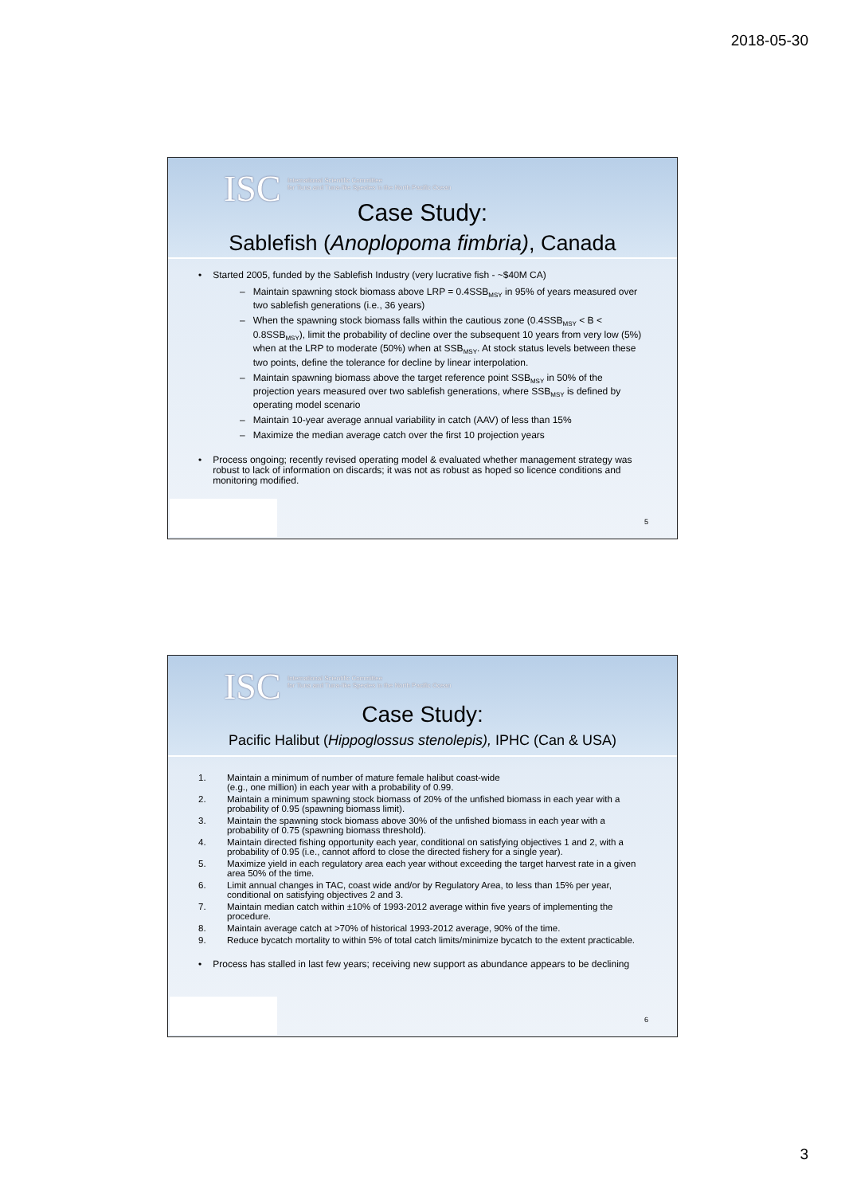2018-05-30
ISC
International Scientific Committee
for Tuna and Tuna-like Species in the North Pacific Ocean
Case Study:
Sablefish (Anoplopoma fimbria), Canada
• Started 2005, funded by the Sablefish Industry (very lucrative fish - ~$40M CA)
– Maintain spawning stock biomass above LRP = 0.4SSB<sub>MSY</sub> in 95% of years measured over two sablefish generations (i.e., 36 years)
– When the spawning stock biomass falls within the cautious zone (0.4SSB<sub>MSY</sub> < B < 0.8SSB<sub>MSY</sub>), limit the probability of decline over the subsequent 10 years from very low (5%) when at the LRP to moderate (50%) when at SSB<sub>MSY</sub>. At stock status levels between these two points, define the tolerance for decline by linear interpolation.
– Maintain spawning biomass above the target reference point SSB<sub>MSY</sub> in 50% of the projection years measured over two sablefish generations, where SSB<sub>MSY</sub> is defined by operating model scenario
– Maintain 10-year average annual variability in catch (AAV) of less than 15%
– Maximize the median average catch over the first 10 projection years
• Process ongoing; recently revised operating model & evaluated whether management strategy was robust to lack of information on discards; it was not as robust as hoped so licence conditions and monitoring modified.
5
ISC
International Scientific Committee
for Tuna and Tuna-like Species in the North Pacific Ocean
Case Study:
Pacific Halibut (Hippoglossus stenolepis), IPHC (Can & USA)
1. Maintain a minimum of number of mature female halibut coast-wide
(e.g., one million) in each year with a probability of 0.99.
2. Maintain a minimum spawning stock biomass of 20% of the unfished biomass in each year with a probability of 0.95 (spawning biomass limit).
3. Maintain the spawning stock biomass above 30% of the unfished biomass in each year with a probability of 0.75 (spawning biomass threshold).
4. Maintain directed fishing opportunity each year, conditional on satisfying objectives 1 and 2, with a probability of 0.95 (i.e., cannot afford to close the directed fishery for a single year).
5. Maximize yield in each regulatory area each year without exceeding the target harvest rate in a given area 50% of the time.
6. Limit annual changes in TAC, coast wide and/or by Regulatory Area, to less than 15% per year, conditional on satisfying objectives 2 and 3.
7. Maintain median catch within ±10% of 1993-2012 average within five years of implementing the procedure.
8. Maintain average catch at >70% of historical 1993-2012 average, 90% of the time.
9. Reduce bycatch mortality to within 5% of total catch limits/minimize bycatch to the extent practicable.
• Process has stalled in last few years; receiving new support as abundance appears to be declining
6
3